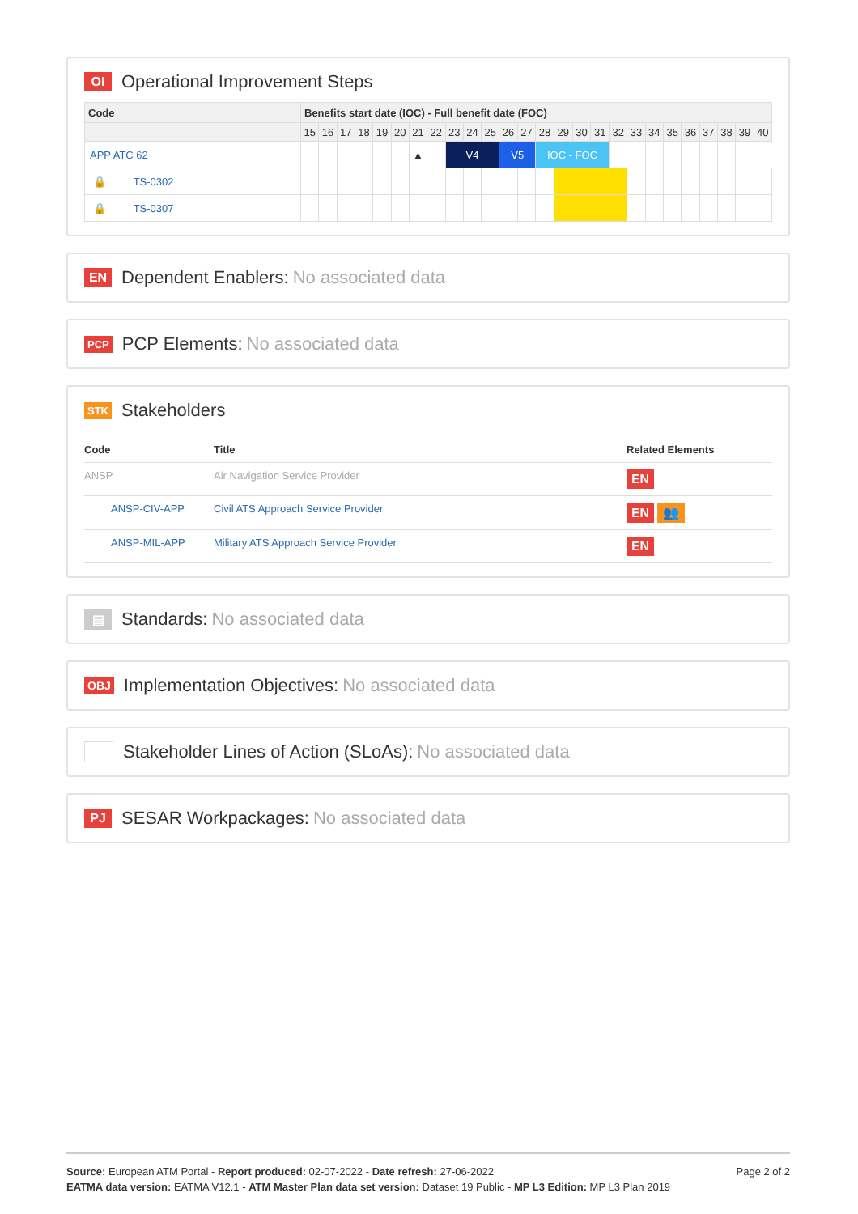OI Operational Improvement Steps
| Code | Benefits start date (IOC) - Full benefit date (FOC) | | | | | | | | | | | | | | | | | | | | | | | | | |
| --- | --- | --- | --- | --- | --- | --- | --- | --- | --- | --- | --- | --- | --- | --- | --- | --- | --- | --- | --- | --- | --- | --- | --- | --- | --- | --- |
| | 15 | 16 | 17 | 18 | 19 | 20 | 21 | 22 | 23 | 24 | 25 | 26 | 27 | 28 | 29 | 30 | 31 | 32 | 33 | 34 | 35 | 36 | 37 | 38 | 39 | 40 |
| APP ATC 62 | | | | | | | ▲ | | V4 | | | V5 | | IOC - FOC | | | | | | | | | | | | |
| 🔒 TS-0302 | | | | | | | | | | | | | | | | | | | | | | | | | | |
| 🔒 TS-0307 | | | | | | | | | | | | | | | | | | | | | | | | | | |
EN Dependent Enablers: No associated data
PCP PCP Elements: No associated data
STK Stakeholders
| Code | Title | Related Elements |
| --- | --- | --- |
| ANSP | Air Navigation Service Provider | EN |
| ANSP-CIV-APP | Civil ATS Approach Service Provider | EN 👥 |
| ANSP-MIL-APP | Military ATS Approach Service Provider | EN |
▤ Standards: No associated data
OBJ Implementation Objectives: No associated data
Stakeholder Lines of Action (SLoAs): No associated data
PJ SESAR Workpackages: No associated data
Source: European ATM Portal - Report produced: 02-07-2022 - Date refresh: 27-06-2022 Page 2 of 2
EATMA data version: EATMA V12.1 - ATM Master Plan data set version: Dataset 19 Public - MP L3 Edition: MP L3 Plan 2019